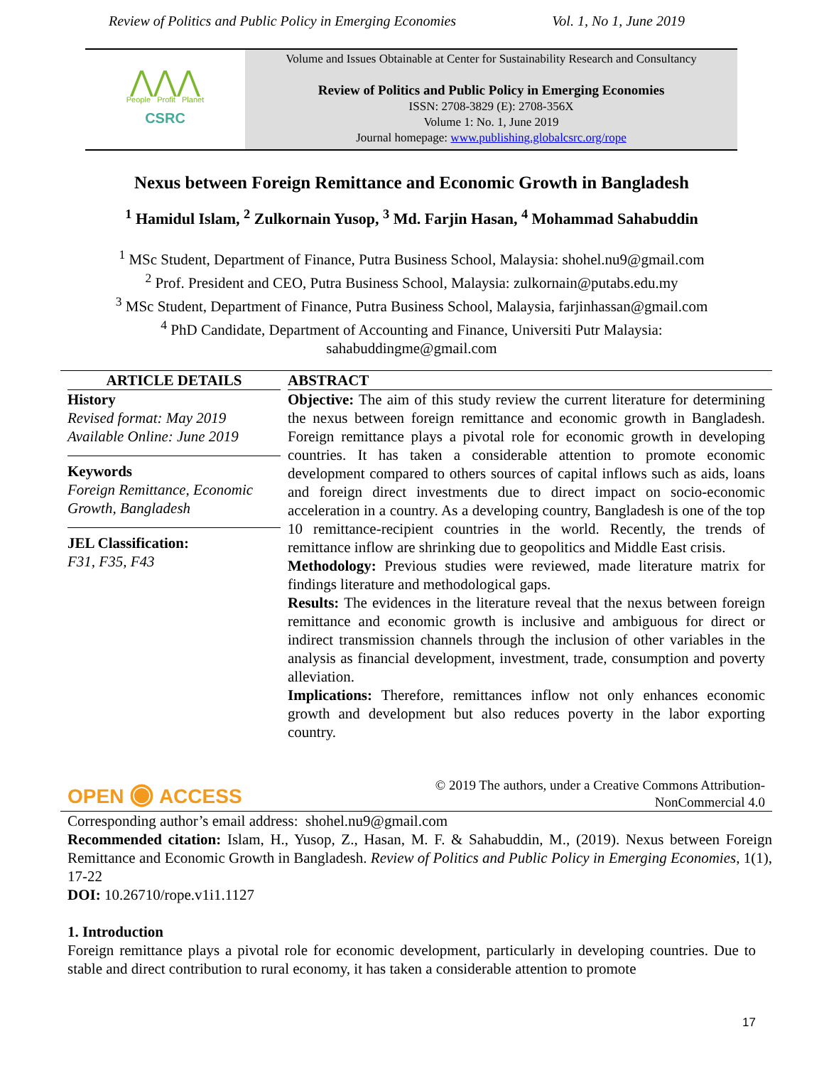Review of Politics and Public Policy in Emerging Economies Vol. 1, No 1, June 2019
⋀⋀⋀
People Profit Planet
CSRC
Volume and Issues Obtainable at Center for Sustainability Research and Consultancy
Review of Politics and Public Policy in Emerging Economies
ISSN: 2708-3829 (E): 2708-356X
Volume 1: No. 1, June 2019
Journal homepage: www.publishing.globalcsrc.org/rope
Nexus between Foreign Remittance and Economic Growth in Bangladesh
<sup>1</sup> Hamidul Islam, <sup>2</sup> Zulkornain Yusop, <sup>3</sup> Md. Farjin Hasan, <sup>4</sup> Mohammad Sahabuddin
<sup>1</sup> MSc Student, Department of Finance, Putra Business School, Malaysia: shohel.nu9@gmail.com
<sup>2</sup> Prof. President and CEO, Putra Business School, Malaysia: zulkornain@putabs.edu.my
<sup>3</sup> MSc Student, Department of Finance, Putra Business School, Malaysia, farjinhassan@gmail.com
<sup>4</sup> PhD Candidate, Department of Accounting and Finance, Universiti Putr Malaysia:
sahabuddingme@gmail.com
ARTICLE DETAILS
History
Revised format: May 2019
Available Online: June 2019
Keywords
Foreign Remittance, Economic Growth, Bangladesh
JEL Classification:
F31, F35, F43
OPEN ◉ ACCESS
ABSTRACT
Objective: The aim of this study review the current literature for determining the nexus between foreign remittance and economic growth in Bangladesh. Foreign remittance plays a pivotal role for economic growth in developing countries. It has taken a considerable attention to promote economic development compared to others sources of capital inflows such as aids, loans and foreign direct investments due to direct impact on socio-economic acceleration in a country. As a developing country, Bangladesh is one of the top 10 remittance-recipient countries in the world. Recently, the trends of remittance inflow are shrinking due to geopolitics and Middle East crisis.
Methodology: Previous studies were reviewed, made literature matrix for findings literature and methodological gaps.
Results: The evidences in the literature reveal that the nexus between foreign remittance and economic growth is inclusive and ambiguous for direct or indirect transmission channels through the inclusion of other variables in the analysis as financial development, investment, trade, consumption and poverty alleviation.
Implications: Therefore, remittances inflow not only enhances economic growth and development but also reduces poverty in the labor exporting country.
© 2019 The authors, under a Creative Commons Attribution-
NonCommercial 4.0
Corresponding author’s email address: shohel.nu9@gmail.com
Recommended citation: Islam, H., Yusop, Z., Hasan, M. F. & Sahabuddin, M., (2019). Nexus between Foreign Remittance and Economic Growth in Bangladesh. Review of Politics and Public Policy in Emerging Economies, 1(1), 17-22
DOI: 10.26710/rope.v1i1.1127
1. Introduction
Foreign remittance plays a pivotal role for economic development, particularly in developing countries. Due to stable and direct contribution to rural economy, it has taken a considerable attention to promote
17